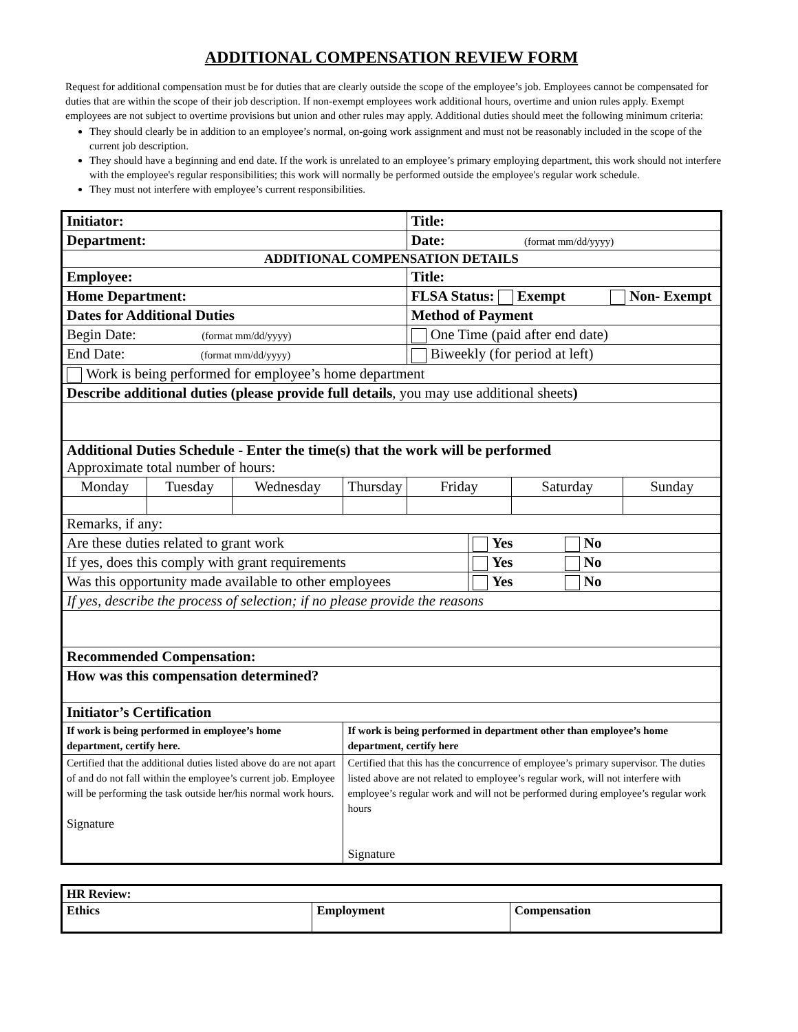ADDITIONAL COMPENSATION REVIEW FORM
Request for additional compensation must be for duties that are clearly outside the scope of the employee’s job. Employees cannot be compensated for duties that are within the scope of their job description. If non-exempt employees work additional hours, overtime and union rules apply. Exempt employees are not subject to overtime provisions but union and other rules may apply. Additional duties should meet the following minimum criteria:
They should clearly be in addition to an employee’s normal, on-going work assignment and must not be reasonably included in the scope of the current job description.
They should have a beginning and end date. If the work is unrelated to an employee’s primary employing department, this work should not interfere with the employee's regular responsibilities; this work will normally be performed outside the employee's regular work schedule.
They must not interfere with employee’s current responsibilities.
| Initiator: | | | | Title: | | | |
| Department: | | | | Date: (format mm/dd/yyyy) | | | |
| ADDITIONAL COMPENSATION DETAILS | | | | | | | |
| Employee: | | | | Title: | | | |
| Home Department: | | | | FLSA Status: Exempt Non- Exempt | | | |
| Dates for Additional Duties | | | | Method of Payment | | | |
| Begin Date: (format mm/dd/yyyy) | | | | One Time (paid after end date) | | | |
| End Date: (format mm/dd/yyyy) | | | | Biweekly (for period at left) | | | |
| Work is being performed for employee’s home department | | | | | | | |
| Describe additional duties (please provide full details , you may use additional sheets ) | | | | | | | |
| Additional Duties Schedule - Enter the time(s) that the work will be performed Approximate total number of hours: | | | | | | | |
| Monday | Tuesday | Wednesday | Thursday | Friday | | Saturday | Sunday |
| Remarks, if any: | | | | | | | |
| Are these duties related to grant work | | | | | Yes No | | |
| If yes, does this comply with grant requirements | | | | | Yes No | | |
| Was this opportunity made available to other employees | | | | | Yes No | | |
| If yes, describe the process of selection; if no please provide the reasons | | | | | | | |
| Recommended Compensation: | | | | | | | |
| How was this compensation determined? | | | | | | | |
| Initiator’s Certification | | | | | | | |
| If work is being performed in employee’s home department, certify here. | | | If work is being performed in department other than employee’s home department, certify here | | | | |
| Certified that the additional duties listed above do are not apart of and do not fall within the employee’s current job. Employee will be performing the task outside her/his normal work hours. Signature | | | Certified that this has the concurrence of employee’s primary supervisor. The duties listed above are not related to employee’s regular work, will not interfere with employee’s regular work and will not be performed during employee’s regular work hours Signature | | | | |
| HR Review: | | |
| Ethics | Employment | Compensation |